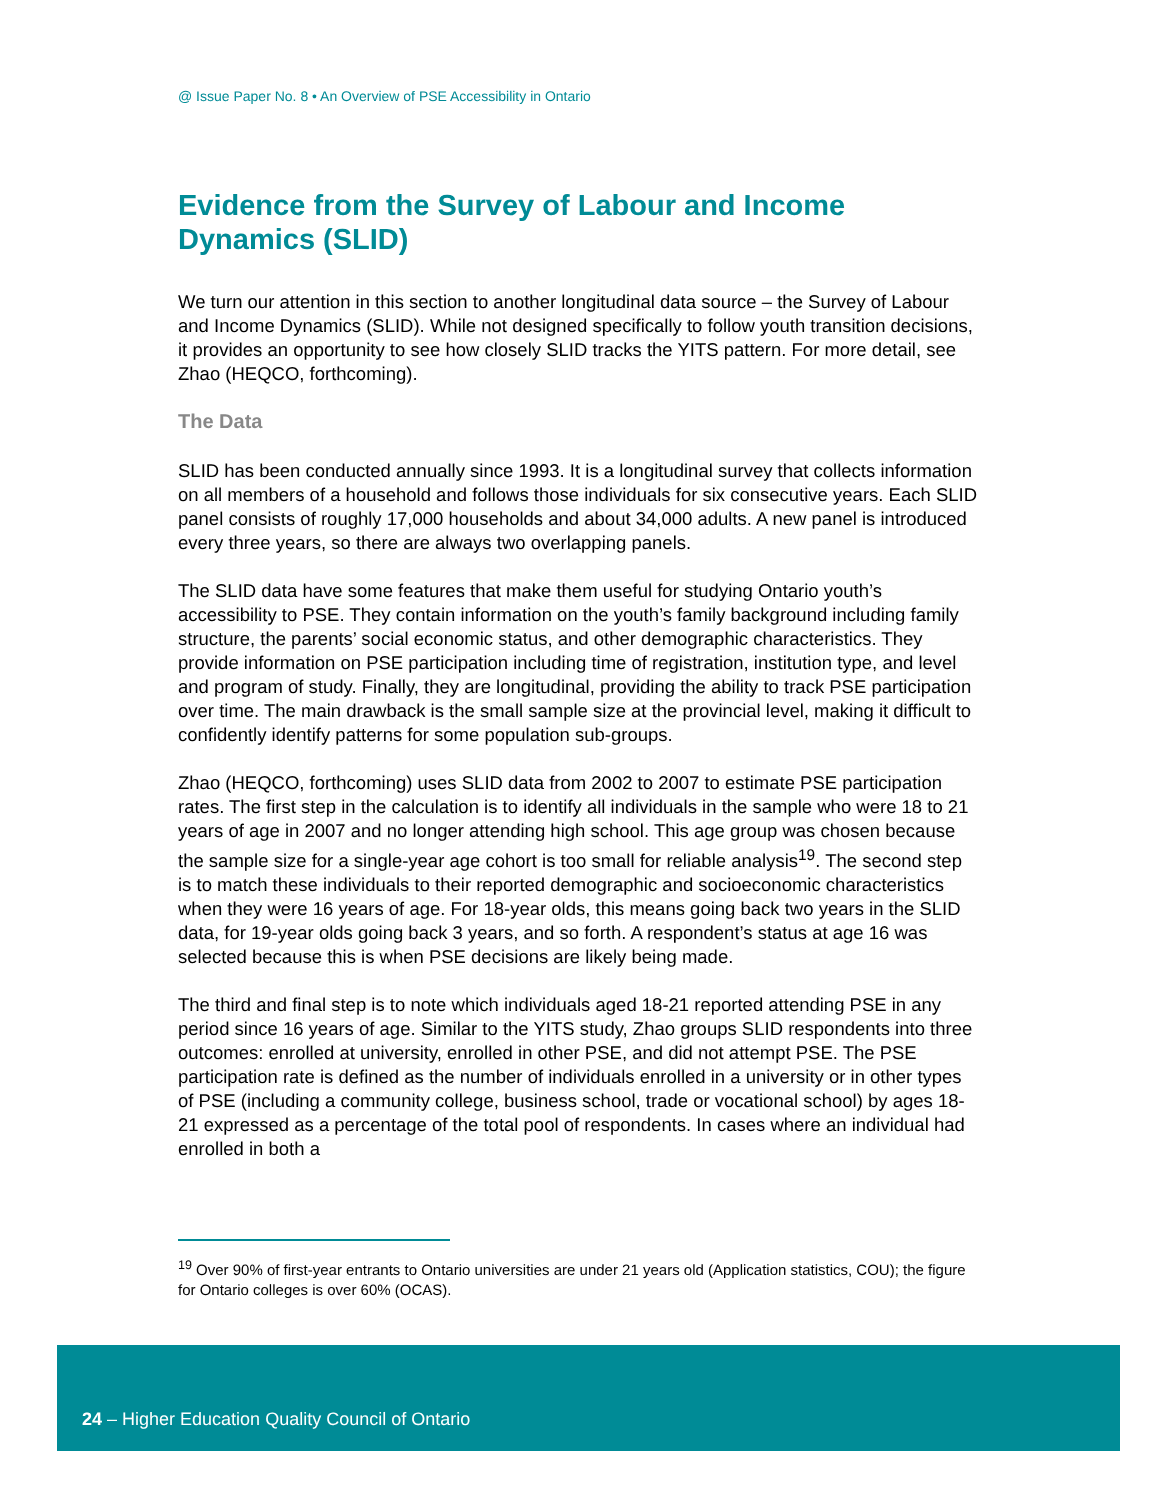@ Issue Paper No. 8 • An Overview of PSE Accessibility in Ontario
Evidence from the Survey of Labour and Income Dynamics (SLID)
We turn our attention in this section to another longitudinal data source – the Survey of Labour and Income Dynamics (SLID). While not designed specifically to follow youth transition decisions, it provides an opportunity to see how closely SLID tracks the YITS pattern. For more detail, see Zhao (HEQCO, forthcoming).
The Data
SLID has been conducted annually since 1993. It is a longitudinal survey that collects information on all members of a household and follows those individuals for six consecutive years. Each SLID panel consists of roughly 17,000 households and about 34,000 adults. A new panel is introduced every three years, so there are always two overlapping panels.
The SLID data have some features that make them useful for studying Ontario youth’s accessibility to PSE. They contain information on the youth’s family background including family structure, the parents’ social economic status, and other demographic characteristics. They provide information on PSE participation including time of registration, institution type, and level and program of study. Finally, they are longitudinal, providing the ability to track PSE participation over time. The main drawback is the small sample size at the provincial level, making it difficult to confidently identify patterns for some population sub-groups.
Zhao (HEQCO, forthcoming) uses SLID data from 2002 to 2007 to estimate PSE participation rates. The first step in the calculation is to identify all individuals in the sample who were 18 to 21 years of age in 2007 and no longer attending high school. This age group was chosen because the sample size for a single-year age cohort is too small for reliable analysis<sup>19</sup>. The second step is to match these individuals to their reported demographic and socioeconomic characteristics when they were 16 years of age. For 18-year olds, this means going back two years in the SLID data, for 19-year olds going back 3 years, and so forth. A respondent’s status at age 16 was selected because this is when PSE decisions are likely being made.
The third and final step is to note which individuals aged 18-21 reported attending PSE in any period since 16 years of age. Similar to the YITS study, Zhao groups SLID respondents into three outcomes: enrolled at university, enrolled in other PSE, and did not attempt PSE. The PSE participation rate is defined as the number of individuals enrolled in a university or in other types of PSE (including a community college, business school, trade or vocational school) by ages 18-21 expressed as a percentage of the total pool of respondents. In cases where an individual had enrolled in both a
<sup>19</sup> Over 90% of first-year entrants to Ontario universities are under 21 years old (Application statistics, COU); the figure for Ontario colleges is over 60% (OCAS).
24 – Higher Education Quality Council of Ontario